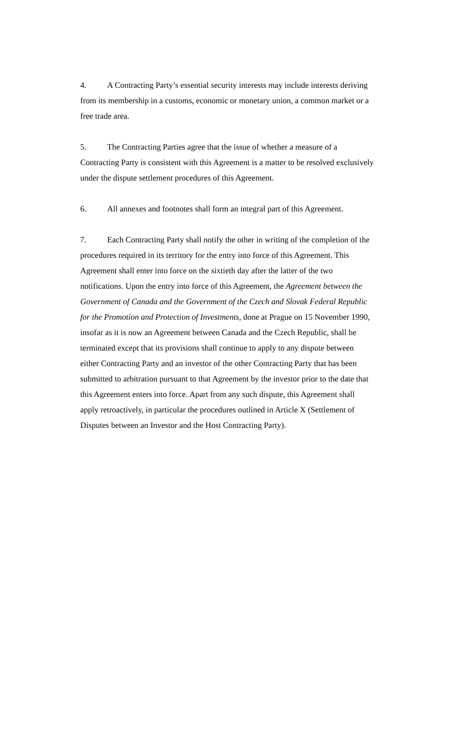4. A Contracting Party’s essential security interests may include interests deriving from its membership in a customs, economic or monetary union, a common market or a free trade area.
5. The Contracting Parties agree that the issue of whether a measure of a Contracting Party is consistent with this Agreement is a matter to be resolved exclusively under the dispute settlement procedures of this Agreement.
6. All annexes and footnotes shall form an integral part of this Agreement.
7. Each Contracting Party shall notify the other in writing of the completion of the procedures required in its territory for the entry into force of this Agreement. This Agreement shall enter into force on the sixtieth day after the latter of the two notifications. Upon the entry into force of this Agreement, the Agreement between the Government of Canada and the Government of the Czech and Slovak Federal Republic for the Promotion and Protection of Investments, done at Prague on 15 November 1990, insofar as it is now an Agreement between Canada and the Czech Republic, shall be terminated except that its provisions shall continue to apply to any dispute between either Contracting Party and an investor of the other Contracting Party that has been submitted to arbitration pursuant to that Agreement by the investor prior to the date that this Agreement enters into force. Apart from any such dispute, this Agreement shall apply retroactively, in particular the procedures outlined in Article X (Settlement of Disputes between an Investor and the Host Contracting Party).